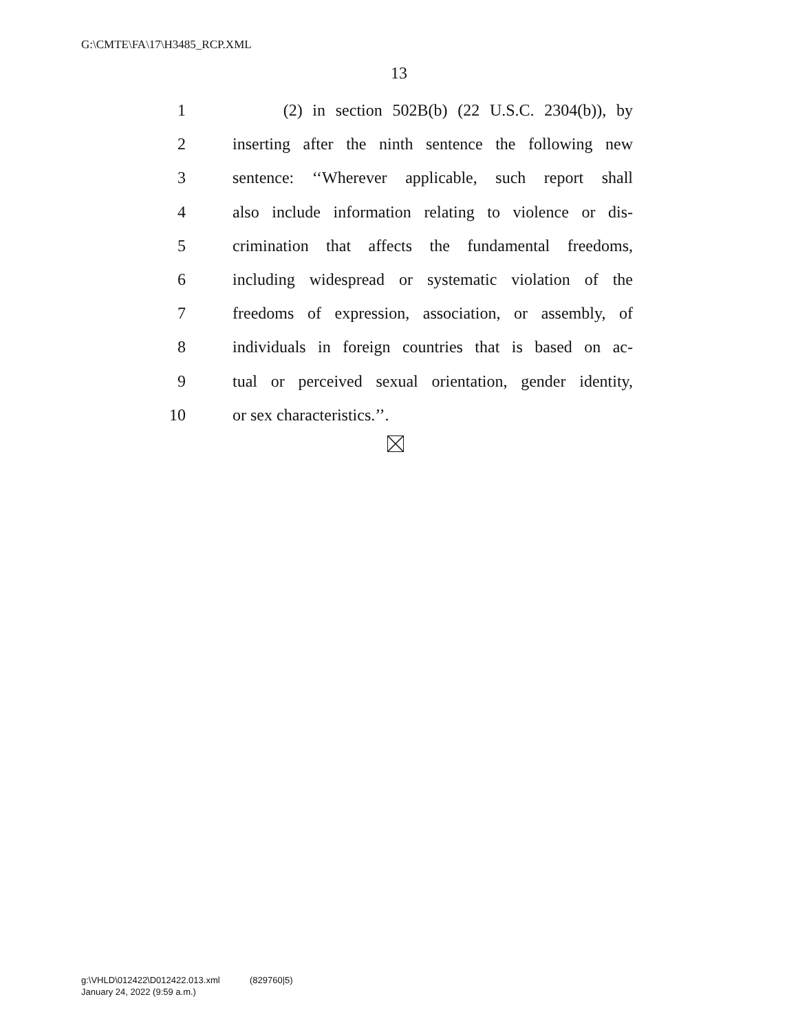G:\CMTE\FA\17\H3485_RCP.XML
13
1 (2) in section 502B(b) (22 U.S.C. 2304(b)), by
2 inserting after the ninth sentence the following new
3 sentence: ‘‘Wherever applicable, such report shall
4 also include information relating to violence or dis-
5 crimination that affects the fundamental freedoms,
6 including widespread or systematic violation of the
7 freedoms of expression, association, or assembly, of
8 individuals in foreign countries that is based on ac-
9 tual or perceived sexual orientation, gender identity,
10 or sex characteristics.’’.
g:\VHLD\012422\D012422.013.xml (829760|5)
January 24, 2022 (9:59 a.m.)